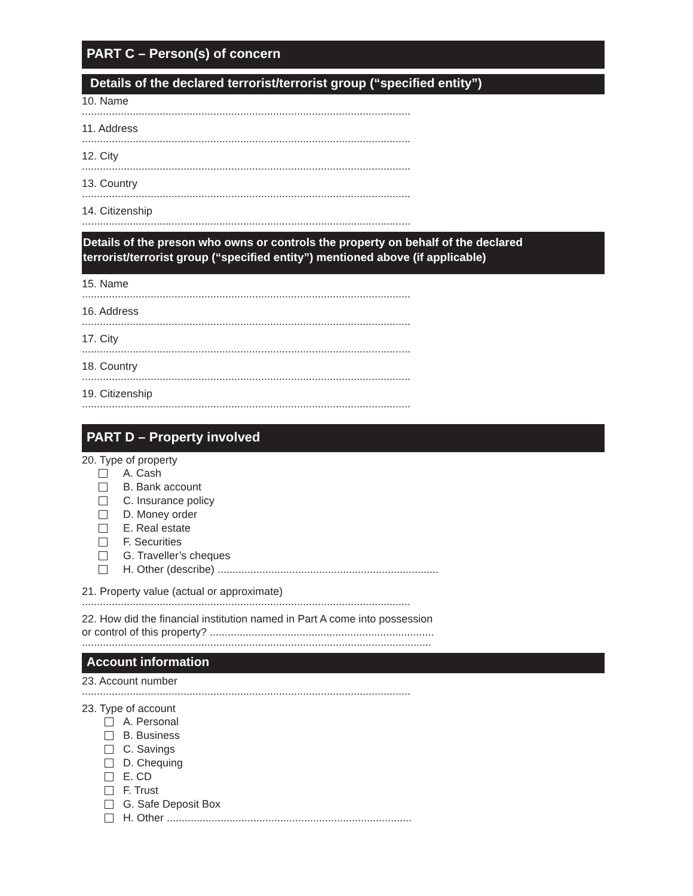PART C – Person(s) of concern
Details of the declared terrorist/terrorist group (“specified entity”)
10. Name
..............................................................................................................
11. Address
..............................................................................................................
12. City
..............................................................................................................
13. Country
..............................................................................................................
14. Citizenship
..............................................................................................................
Details of the preson who owns or controls the property on behalf of the declared terrorist/terrorist group (“specified entity”) mentioned above (if applicable)
15. Name
..............................................................................................................
16. Address
..............................................................................................................
17. City
..............................................................................................................
18. Country
..............................................................................................................
19. Citizenship
..............................................................................................................
PART D – Property involved
20. Type of property
A. Cash
B. Bank account
C. Insurance policy
D. Money order
E. Real estate
F. Securities
G. Traveller’s cheques
H. Other (describe) ..........................................................................
21. Property value (actual or approximate)
..............................................................................................................
22. How did the financial institution named in Part A come into possession
or control of this property? ...........................................................................
.....................................................................................................................
Account information
23. Account number
..............................................................................................................
23. Type of account
A. Personal
B. Business
C. Savings
D. Chequing
E. CD
F. Trust
G. Safe Deposit Box
H. Other ..................................................................................